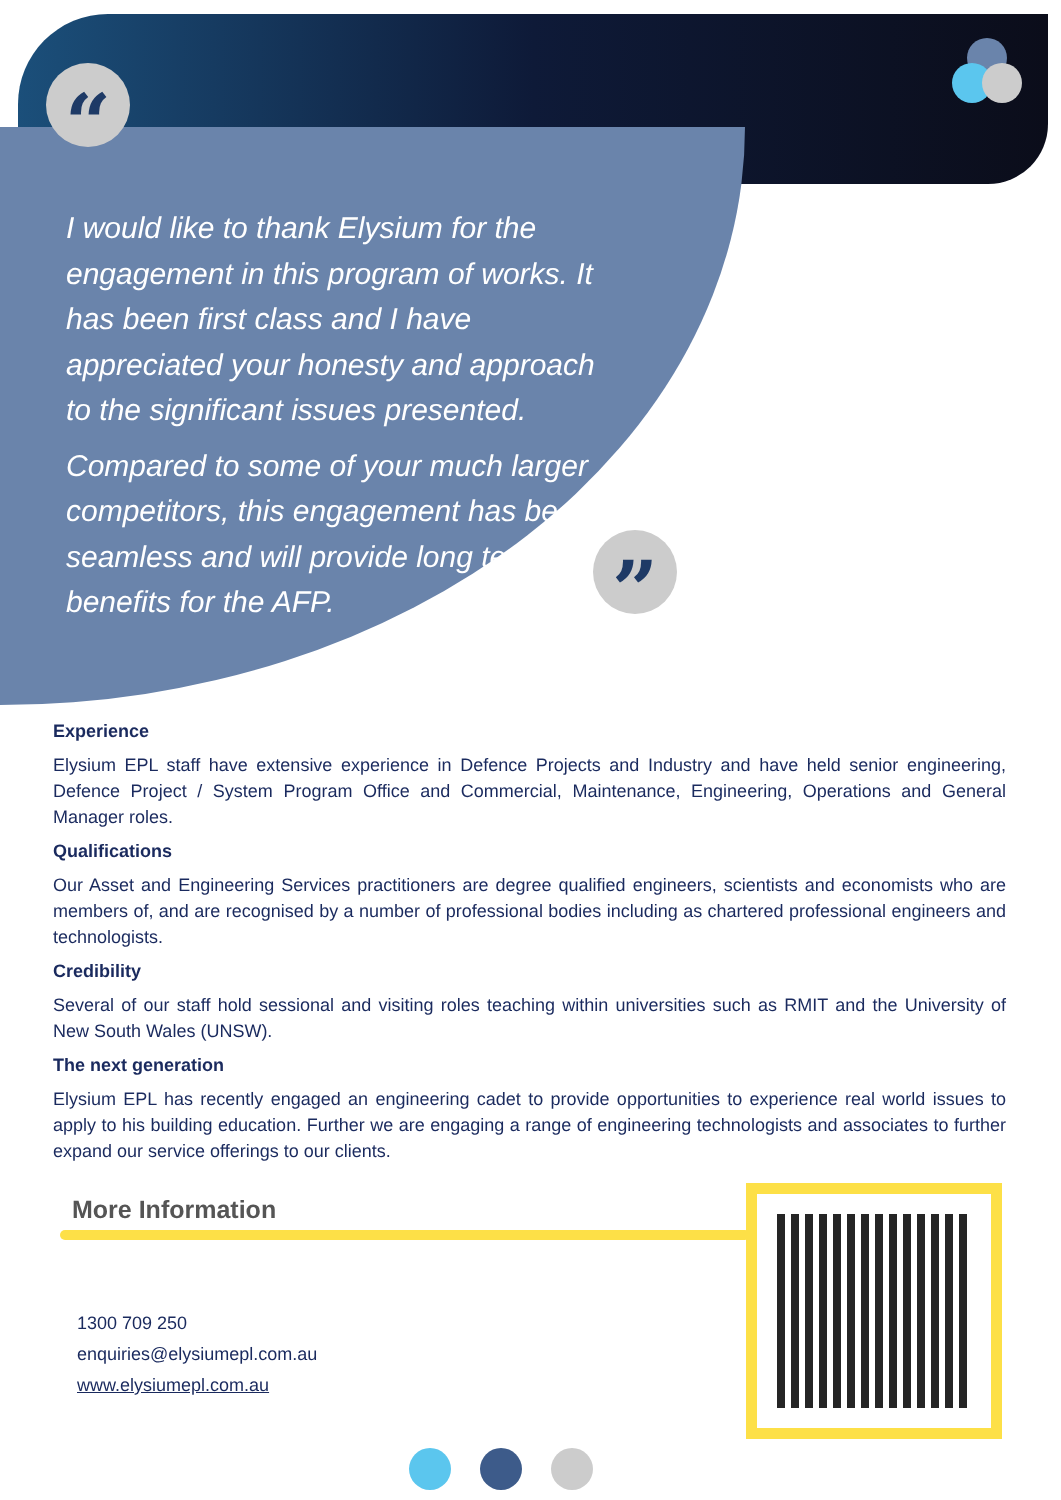“
I would like to thank Elysium for the engagement in this program of works. It has been first class and I have appreciated your honesty and approach to the significant issues presented.
Compared to some of your much larger competitors, this engagement has been seamless and will provide long term benefits for the AFP.
”
Experience
Elysium EPL staff have extensive experience in Defence Projects and Industry and have held senior engineering, Defence Project / System Program Office and Commercial, Maintenance, Engineering, Operations and General Manager roles.
Qualifications
Our Asset and Engineering Services practitioners are degree qualified engineers, scientists and economists who are members of, and are recognised by a number of professional bodies including as chartered professional engineers and technologists.
Credibility
Several of our staff hold sessional and visiting roles teaching within universities such as RMIT and the University of New South Wales (UNSW).
The next generation
Elysium EPL has recently engaged an engineering cadet to provide opportunities to experience real world issues to apply to his building education. Further we are engaging a range of engineering technologists and associates to further expand our service offerings to our clients.
More Information
1300 709 250
enquiries@elysiumepl.com.au
www.elysiumepl.com.au